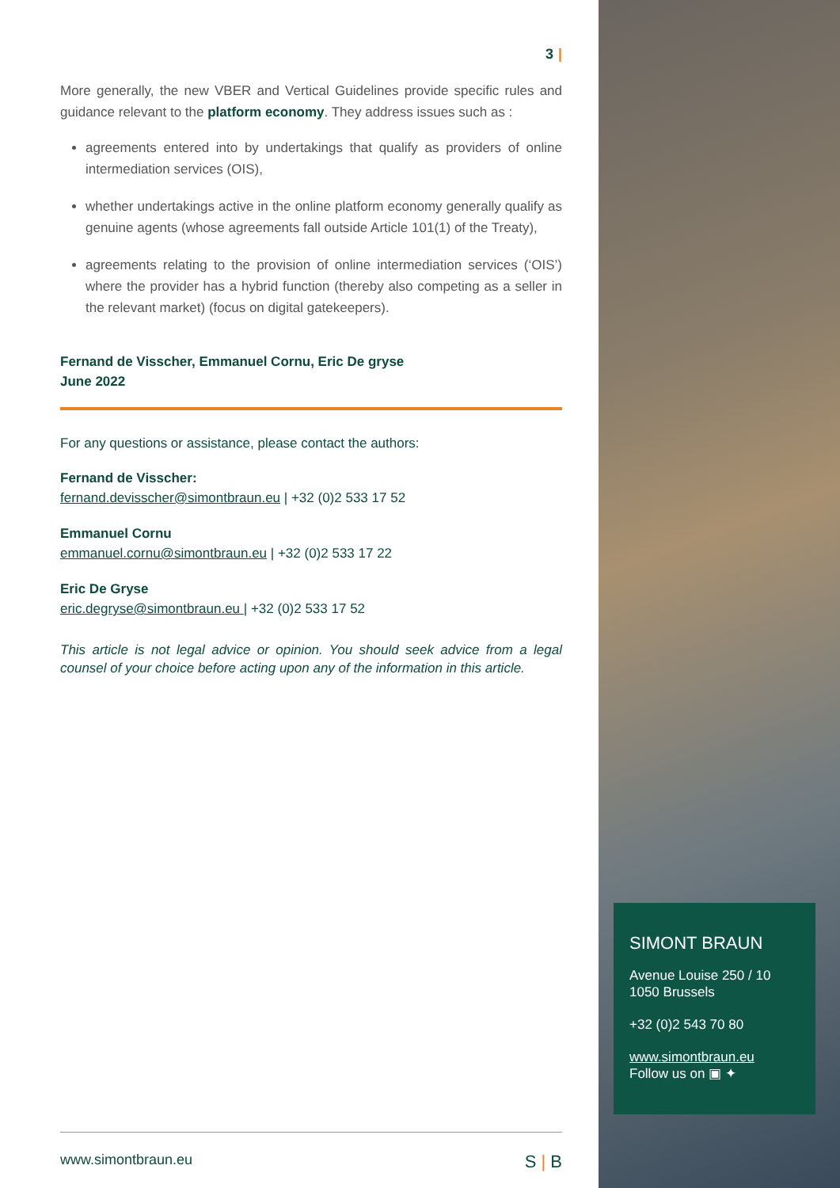3 |
More generally, the new VBER and Vertical Guidelines provide specific rules and guidance relevant to the platform economy. They address issues such as :
agreements entered into by undertakings that qualify as providers of online intermediation services (OIS),
whether undertakings active in the online platform economy generally qualify as genuine agents (whose agreements fall outside Article 101(1) of the Treaty),
agreements relating to the provision of online intermediation services (‘OIS’) where the provider has a hybrid function (thereby also competing as a seller in the relevant market) (focus on digital gatekeepers).
Fernand de Visscher, Emmanuel Cornu, Eric De gryse
June 2022
For any questions or assistance, please contact the authors:
Fernand de Visscher:
fernand.devisscher@simontbraun.eu | +32 (0)2 533 17 52
Emmanuel Cornu
emmanuel.cornu@simontbraun.eu | +32 (0)2 533 17 22
Eric De Gryse
eric.degryse@simontbraun.eu | +32 (0)2 533 17 52
This article is not legal advice or opinion. You should seek advice from a legal counsel of your choice before acting upon any of the information in this article.
SIMONT BRAUN
Avenue Louise 250 / 10
1050 Brussels
+32 (0)2 543 70 80
www.simontbraun.eu
Follow us on ▣ ✦
www.simontbraun.eu S | B